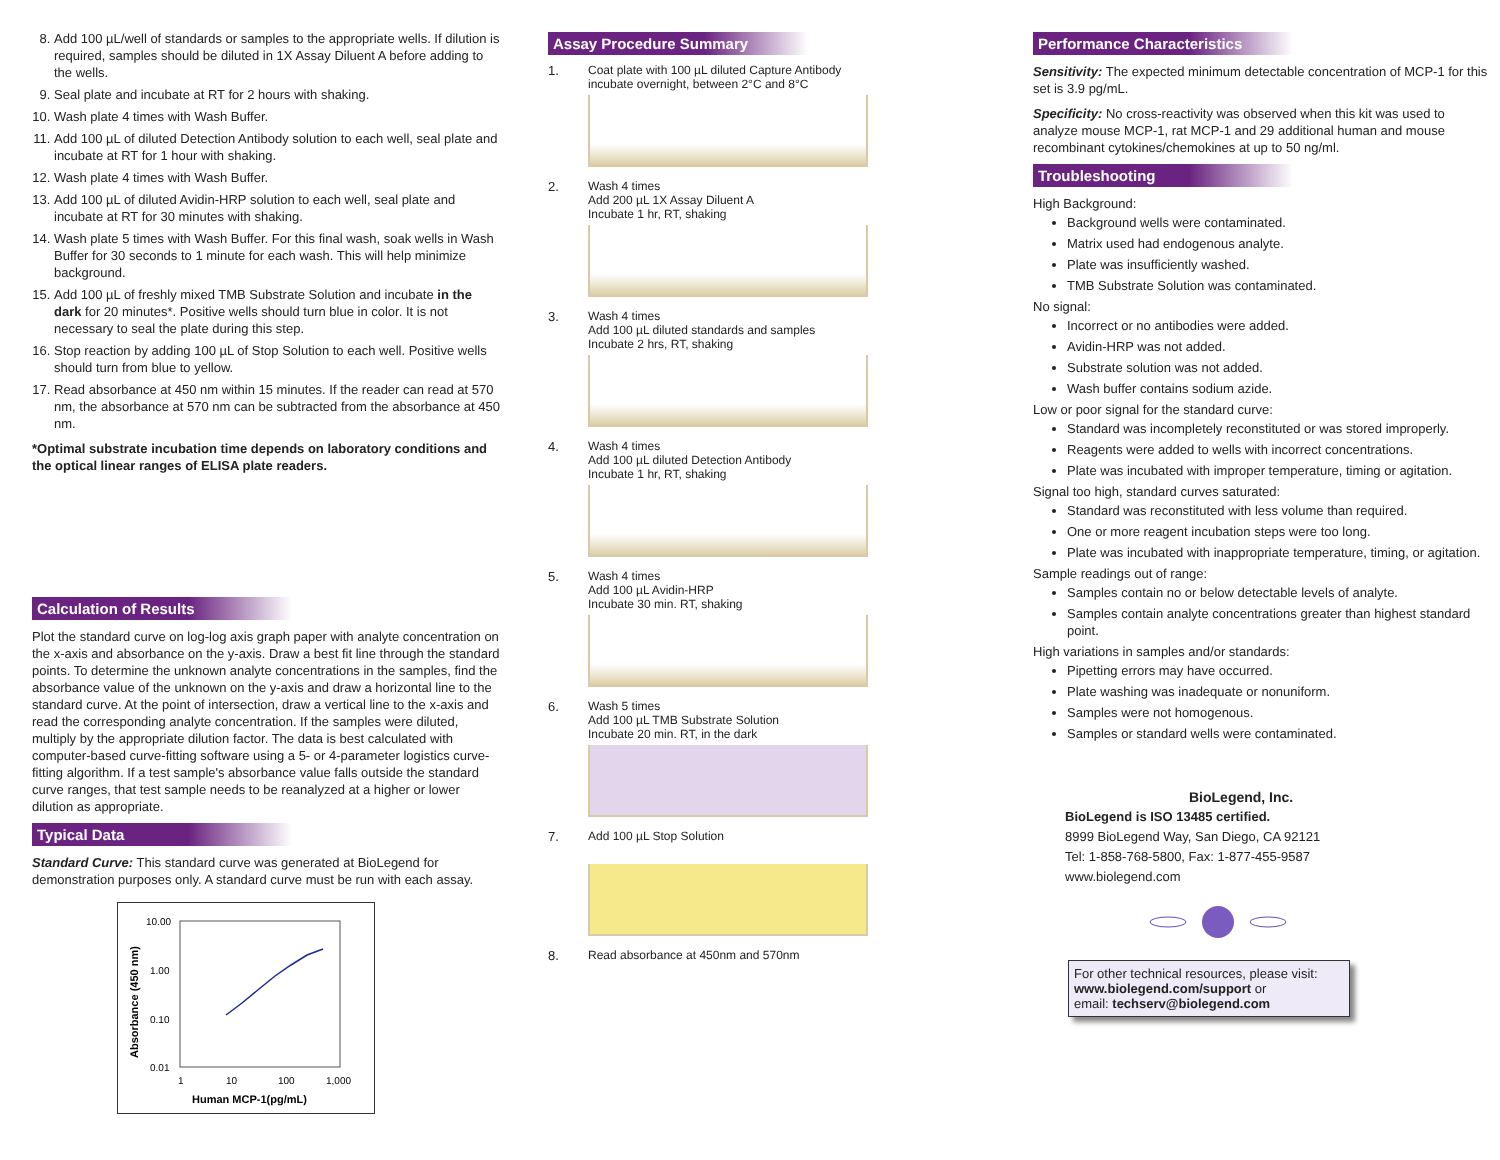8. Add 100 µL/well of standards or samples to the appropriate wells. If dilution is required, samples should be diluted in 1X Assay Diluent A before adding to the wells.
9. Seal plate and incubate at RT for 2 hours with shaking.
10. Wash plate 4 times with Wash Buffer.
11. Add 100 µL of diluted Detection Antibody solution to each well, seal plate and incubate at RT for 1 hour with shaking.
12. Wash plate 4 times with Wash Buffer.
13. Add 100 µL of diluted Avidin-HRP solution to each well, seal plate and incubate at RT for 30 minutes with shaking.
14. Wash plate 5 times with Wash Buffer. For this final wash, soak wells in Wash Buffer for 30 seconds to 1 minute for each wash. This will help minimize background.
15. Add 100 µL of freshly mixed TMB Substrate Solution and incubate in the dark for 20 minutes*. Positive wells should turn blue in color. It is not necessary to seal the plate during this step.
16. Stop reaction by adding 100 µL of Stop Solution to each well. Positive wells should turn from blue to yellow.
17. Read absorbance at 450 nm within 15 minutes. If the reader can read at 570 nm, the absorbance at 570 nm can be subtracted from the absorbance at 450 nm.
*Optimal substrate incubation time depends on laboratory conditions and the optical linear ranges of ELISA plate readers.
Calculation of Results
Plot the standard curve on log-log axis graph paper with analyte concentration on the x-axis and absorbance on the y-axis. Draw a best fit line through the standard points. To determine the unknown analyte concentrations in the samples, find the absorbance value of the unknown on the y-axis and draw a horizontal line to the standard curve. At the point of intersection, draw a vertical line to the x-axis and read the corresponding analyte concentration. If the samples were diluted, multiply by the appropriate dilution factor. The data is best calculated with computer-based curve-fitting software using a 5- or 4-parameter logistics curve-fitting algorithm. If a test sample's absorbance value falls outside the standard curve ranges, that test sample needs to be reanalyzed at a higher or lower dilution as appropriate.
Typical Data
Standard Curve: This standard curve was generated at BioLegend for demonstration purposes only. A standard curve must be run with each assay.
10.00
1.00
0.10
0.01
1
10
100
1,000
Human MCP-1(pg/mL)
Absorbance (450 nm)
Assay Procedure Summary
1. Coat plate with 100 µL diluted Capture Antibody
incubate overnight, between 2°C and 8°C
2. Wash 4 times
Add 200 µL 1X Assay Diluent A
Incubate 1 hr, RT, shaking
3. Wash 4 times
Add 100 µL diluted standards and samples
Incubate 2 hrs, RT, shaking
4. Wash 4 times
Add 100 µL diluted Detection Antibody
Incubate 1 hr, RT, shaking
5. Wash 4 times
Add 100 µL Avidin-HRP
Incubate 30 min. RT, shaking
6. Wash 5 times
Add 100 µL TMB Substrate Solution
Incubate 20 min. RT, in the dark
7. Add 100 µL Stop Solution
8. Read absorbance at 450nm and 570nm
Performance Characteristics
Sensitivity: The expected minimum detectable concentration of MCP-1 for this set is 3.9 pg/mL.
Specificity: No cross-reactivity was observed when this kit was used to analyze mouse MCP-1, rat MCP-1 and 29 additional human and mouse recombinant cytokines/chemokines at up to 50 ng/ml.
Troubleshooting
High Background:
Background wells were contaminated.
Matrix used had endogenous analyte.
Plate was insufficiently washed.
TMB Substrate Solution was contaminated.
No signal:
Incorrect or no antibodies were added.
Avidin-HRP was not added.
Substrate solution was not added.
Wash buffer contains sodium azide.
Low or poor signal for the standard curve:
Standard was incompletely reconstituted or was stored improperly.
Reagents were added to wells with incorrect concentrations.
Plate was incubated with improper temperature, timing or agitation.
Signal too high, standard curves saturated:
Standard was reconstituted with less volume than required.
One or more reagent incubation steps were too long.
Plate was incubated with inappropriate temperature, timing, or agitation.
Sample readings out of range:
Samples contain no or below detectable levels of analyte.
Samples contain analyte concentrations greater than highest standard point.
High variations in samples and/or standards:
Pipetting errors may have occurred.
Plate washing was inadequate or nonuniform.
Samples were not homogenous.
Samples or standard wells were contaminated.
BioLegend, Inc.
BioLegend is ISO 13485 certified.
8999 BioLegend Way, San Diego, CA 92121
Tel: 1-858-768-5800, Fax: 1-877-455-9587
www.biolegend.com
For other technical resources, please visit:
www.biolegend.com/support or
email: techserv@biolegend.com